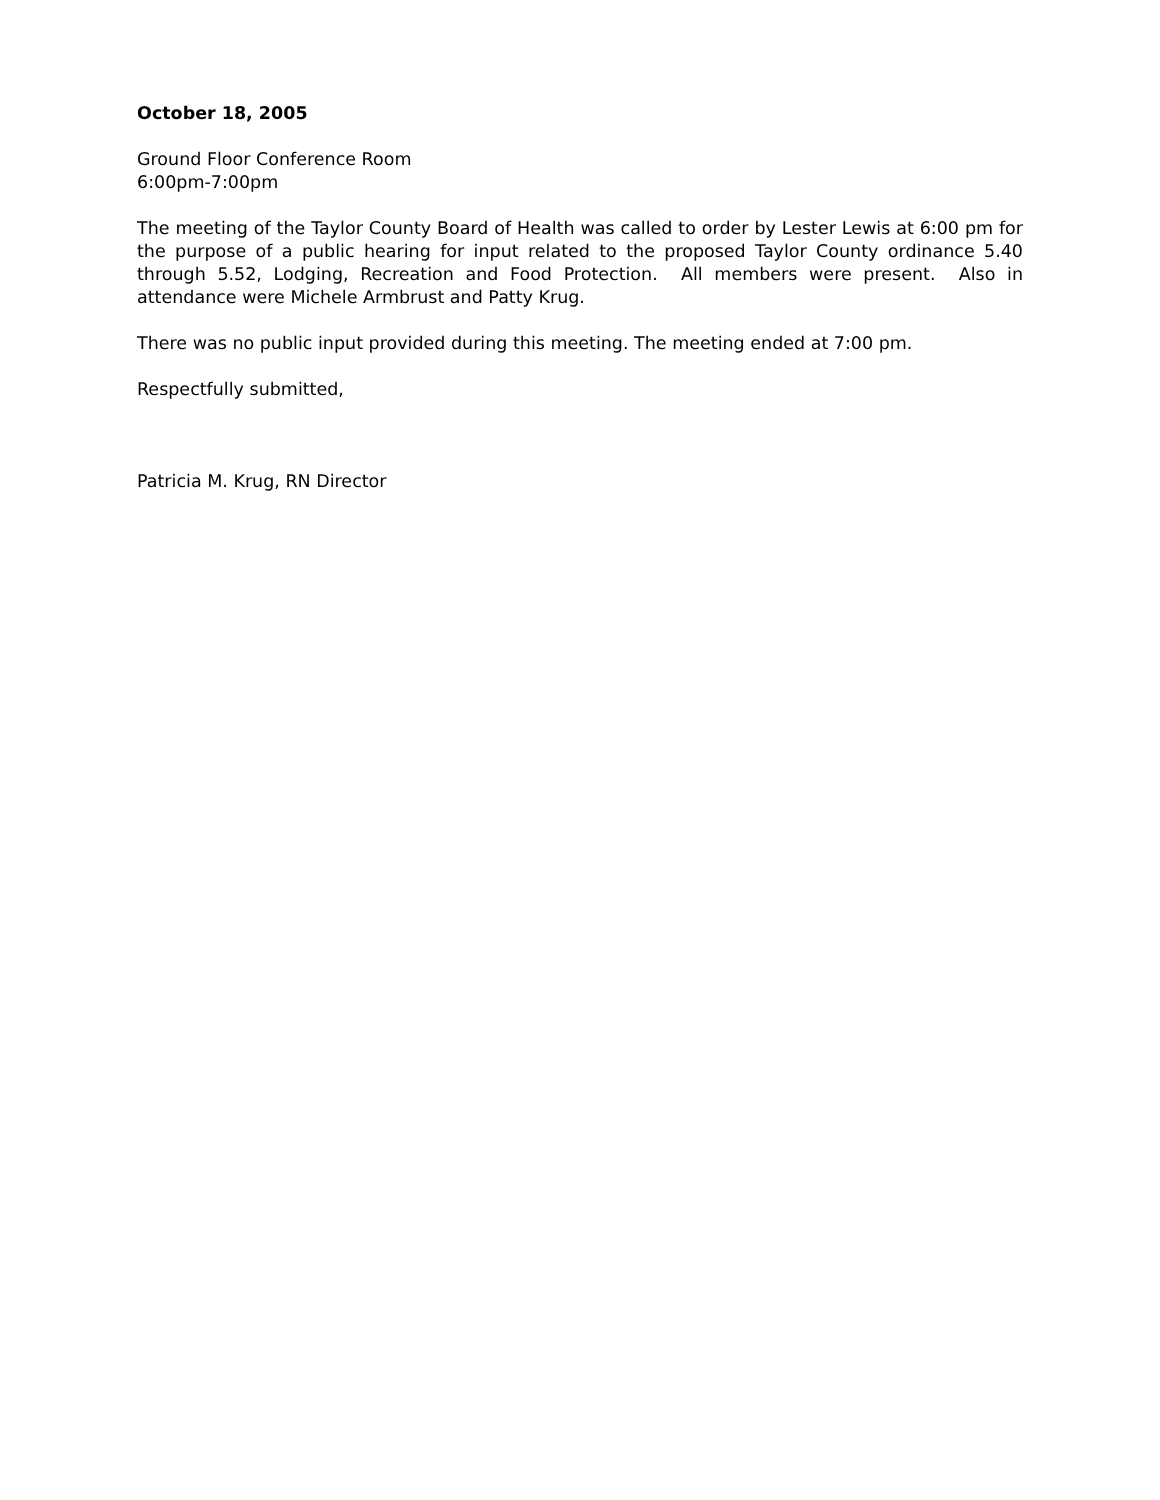October 18, 2005
Ground Floor Conference Room
6:00pm-7:00pm
The meeting of the Taylor County Board of Health was called to order by Lester Lewis at 6:00 pm for the purpose of a public hearing for input related to the proposed Taylor County ordinance 5.40 through 5.52, Lodging, Recreation and Food Protection. All members were present. Also in attendance were Michele Armbrust and Patty Krug.
There was no public input provided during this meeting. The meeting ended at 7:00 pm.
Respectfully submitted,
Patricia M. Krug, RN Director